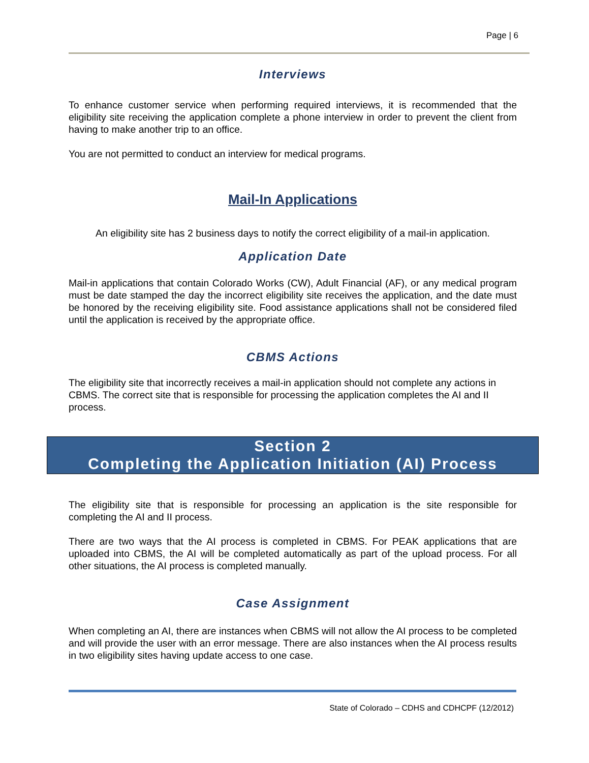Page | 6
Interviews
To enhance customer service when performing required interviews, it is recommended that the eligibility site receiving the application complete a phone interview in order to prevent the client from having to make another trip to an office.
You are not permitted to conduct an interview for medical programs.
Mail-In Applications
An eligibility site has 2 business days to notify the correct eligibility of a mail-in application.
Application Date
Mail-in applications that contain Colorado Works (CW), Adult Financial (AF), or any medical program must be date stamped the day the incorrect eligibility site receives the application, and the date must be honored by the receiving eligibility site. Food assistance applications shall not be considered filed until the application is received by the appropriate office.
CBMS Actions
The eligibility site that incorrectly receives a mail-in application should not complete any actions in CBMS. The correct site that is responsible for processing the application completes the AI and II process.
Section 2
Completing the Application Initiation (AI) Process
The eligibility site that is responsible for processing an application is the site responsible for completing the AI and II process.
There are two ways that the AI process is completed in CBMS. For PEAK applications that are uploaded into CBMS, the AI will be completed automatically as part of the upload process. For all other situations, the AI process is completed manually.
Case Assignment
When completing an AI, there are instances when CBMS will not allow the AI process to be completed and will provide the user with an error message. There are also instances when the AI process results in two eligibility sites having update access to one case.
State of Colorado – CDHS and CDHCPF (12/2012)